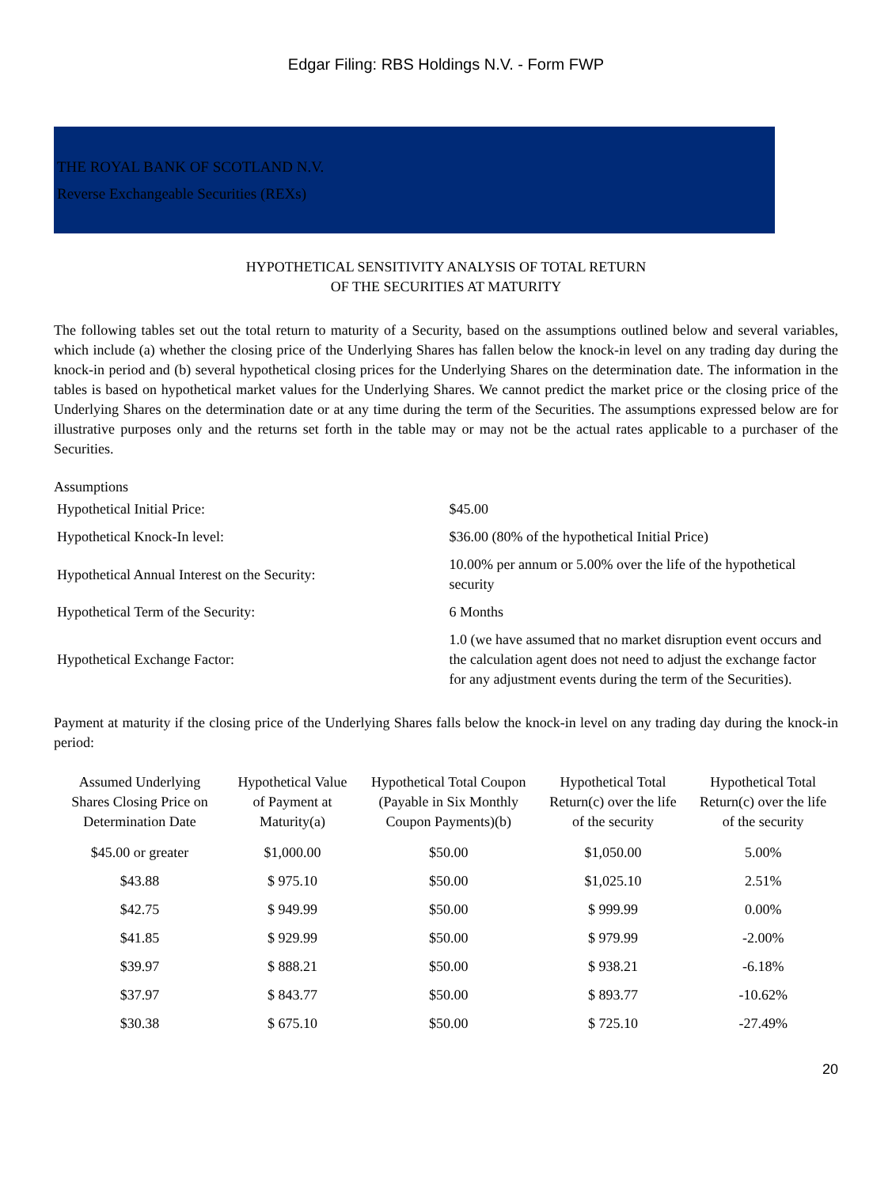Edgar Filing: RBS Holdings N.V. - Form FWP
THE ROYAL BANK OF SCOTLAND N.V.
Reverse Exchangeable Securities (REXs)
HYPOTHETICAL SENSITIVITY ANALYSIS OF TOTAL RETURN
OF THE SECURITIES AT MATURITY
The following tables set out the total return to maturity of a Security, based on the assumptions outlined below and several variables, which include (a) whether the closing price of the Underlying Shares has fallen below the knock-in level on any trading day during the knock-in period and (b) several hypothetical closing prices for the Underlying Shares on the determination date. The information in the tables is based on hypothetical market values for the Underlying Shares. We cannot predict the market price or the closing price of the Underlying Shares on the determination date or at any time during the term of the Securities. The assumptions expressed below are for illustrative purposes only and the returns set forth in the table may or may not be the actual rates applicable to a purchaser of the Securities.
Assumptions
| Hypothetical Initial Price: | $45.00 |
| Hypothetical Knock-In level: | $36.00 (80% of the hypothetical Initial Price) |
| Hypothetical Annual Interest on the Security: | 10.00% per annum or 5.00% over the life of the hypothetical security |
| Hypothetical Term of the Security: | 6 Months |
| Hypothetical Exchange Factor: | 1.0 (we have assumed that no market disruption event occurs and the calculation agent does not need to adjust the exchange factor for any adjustment events during the term of the Securities). |
Payment at maturity if the closing price of the Underlying Shares falls below the knock-in level on any trading day during the knock-in period:
| Assumed Underlying Shares Closing Price on Determination Date | Hypothetical Value of Payment at Maturity(a) | Hypothetical Total Coupon (Payable in Six Monthly Coupon Payments)(b) | Hypothetical Total Return(c) over the life of the security | Hypothetical Total Return(c) over the life of the security |
| --- | --- | --- | --- | --- |
| $45.00 or greater | $1,000.00 | $50.00 | $1,050.00 | 5.00% |
| $43.88 | $ 975.10 | $50.00 | $1,025.10 | 2.51% |
| $42.75 | $ 949.99 | $50.00 | $ 999.99 | 0.00% |
| $41.85 | $ 929.99 | $50.00 | $ 979.99 | -2.00% |
| $39.97 | $ 888.21 | $50.00 | $ 938.21 | -6.18% |
| $37.97 | $ 843.77 | $50.00 | $ 893.77 | -10.62% |
| $30.38 | $ 675.10 | $50.00 | $ 725.10 | -27.49% |
20